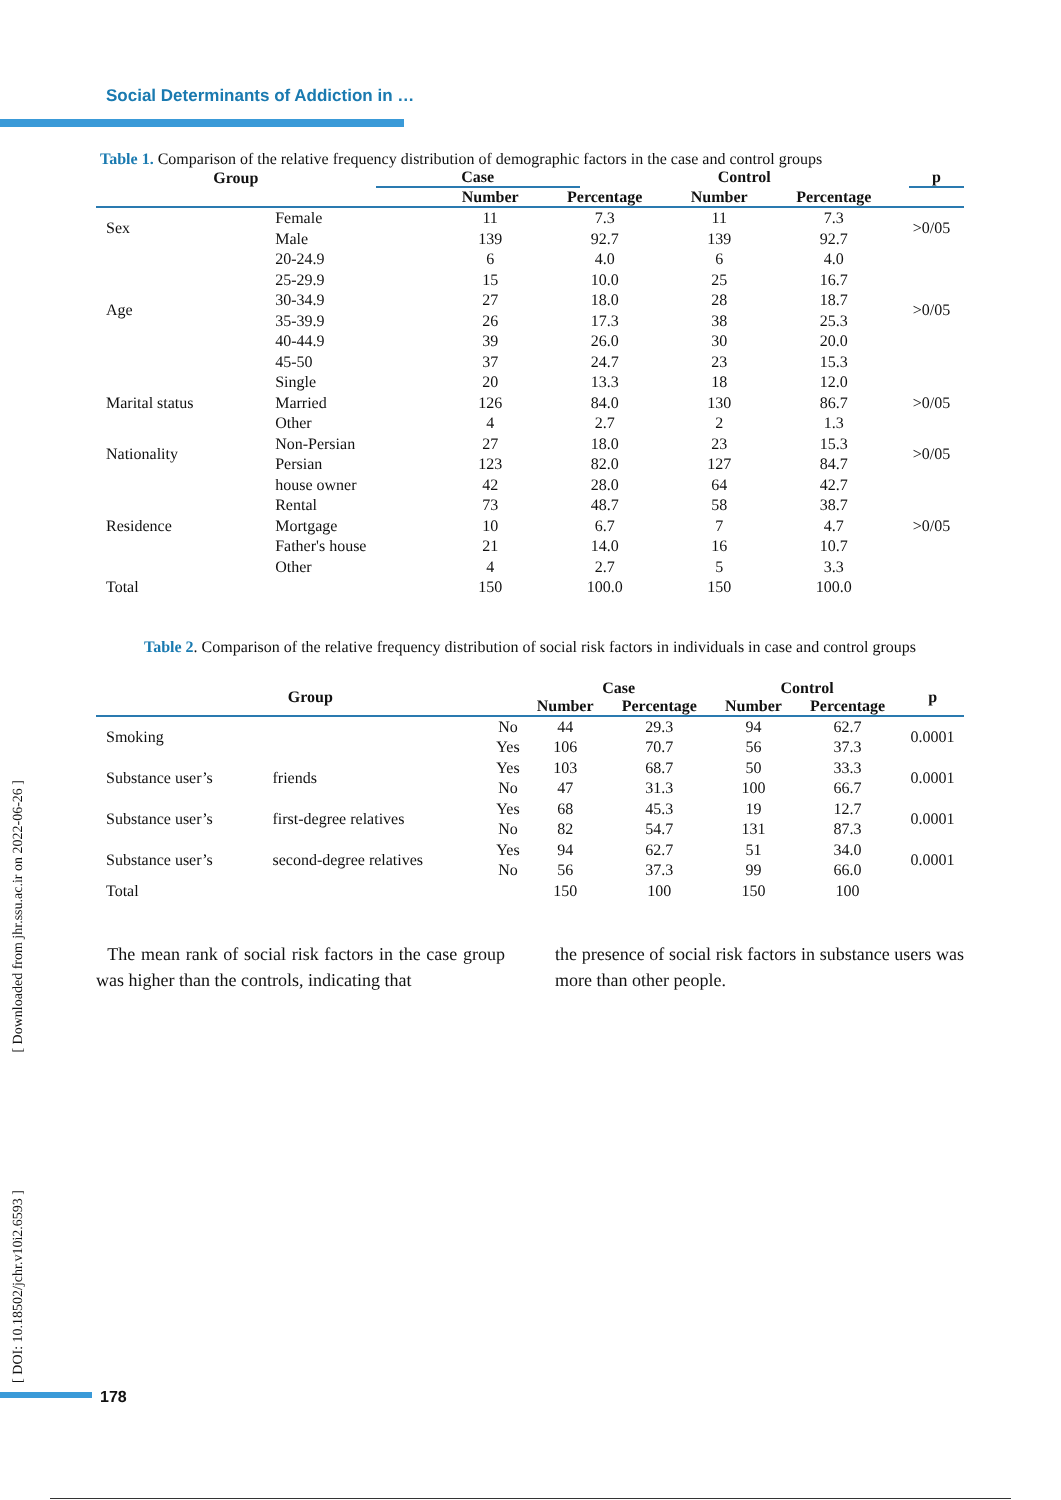Social Determinants of Addiction in …
Table 1. Comparison of the relative frequency distribution of demographic factors in the case and control groups
| Group | Case | Control | p |
| --- | --- | --- | --- |
| | | Number | Percentage | Number | Percentage | |
| --- | --- | --- | --- | --- | --- | --- |
| Sex | Female | 11 | 7.3 | 11 | 7.3 | >0/05 |
| | Male | 139 | 92.7 | 139 | 92.7 | |
| Age | 20-24.9 | 6 | 4.0 | 6 | 4.0 | >0/05 |
| | 25-29.9 | 15 | 10.0 | 25 | 16.7 | |
| | 30-34.9 | 27 | 18.0 | 28 | 18.7 | |
| | 35-39.9 | 26 | 17.3 | 38 | 25.3 | |
| | 40-44.9 | 39 | 26.0 | 30 | 20.0 | |
| | 45-50 | 37 | 24.7 | 23 | 15.3 | |
| Marital status | Single | 20 | 13.3 | 18 | 12.0 | >0/05 |
| | Married | 126 | 84.0 | 130 | 86.7 | |
| | Other | 4 | 2.7 | 2 | 1.3 | |
| Nationality | Non-Persian | 27 | 18.0 | 23 | 15.3 | >0/05 |
| | Persian | 123 | 82.0 | 127 | 84.7 | |
| Residence | house owner | 42 | 28.0 | 64 | 42.7 | >0/05 |
| | Rental | 73 | 48.7 | 58 | 38.7 | |
| | Mortgage | 10 | 6.7 | 7 | 4.7 | |
| | Father's house | 21 | 14.0 | 16 | 10.7 | |
| | Other | 4 | 2.7 | 5 | 3.3 | |
| Total | | 150 | 100.0 | 150 | 100.0 | |
Table 2. Comparison of the relative frequency distribution of social risk factors in individuals in case and control groups
| Group | | | Case | | Control | | p |
| --- | --- | --- | --- | --- | --- | --- | --- |
| | | | Number | Percentage | Number | Percentage | |
| Smoking | | No | 44 | 29.3 | 94 | 62.7 | 0.0001 |
| | | Yes | 106 | 70.7 | 56 | 37.3 | |
| Substance user’s | friends | Yes | 103 | 68.7 | 50 | 33.3 | 0.0001 |
| | | No | 47 | 31.3 | 100 | 66.7 | |
| Substance user’s | first-degree relatives | Yes | 68 | 45.3 | 19 | 12.7 | 0.0001 |
| | | No | 82 | 54.7 | 131 | 87.3 | |
| Substance user’s | second-degree relatives | Yes | 94 | 62.7 | 51 | 34.0 | 0.0001 |
| | | No | 56 | 37.3 | 99 | 66.0 | |
| Total | | | 150 | 100 | 150 | 100 | |
The mean rank of social risk factors in the case group was higher than the controls, indicating that
the presence of social risk factors in substance users was more than other people.
[ Downloaded from jhr.ssu.ac.ir on 2022-06-26 ]
[ DOI: 10.18502/jchr.v10i2.6593 ]
178